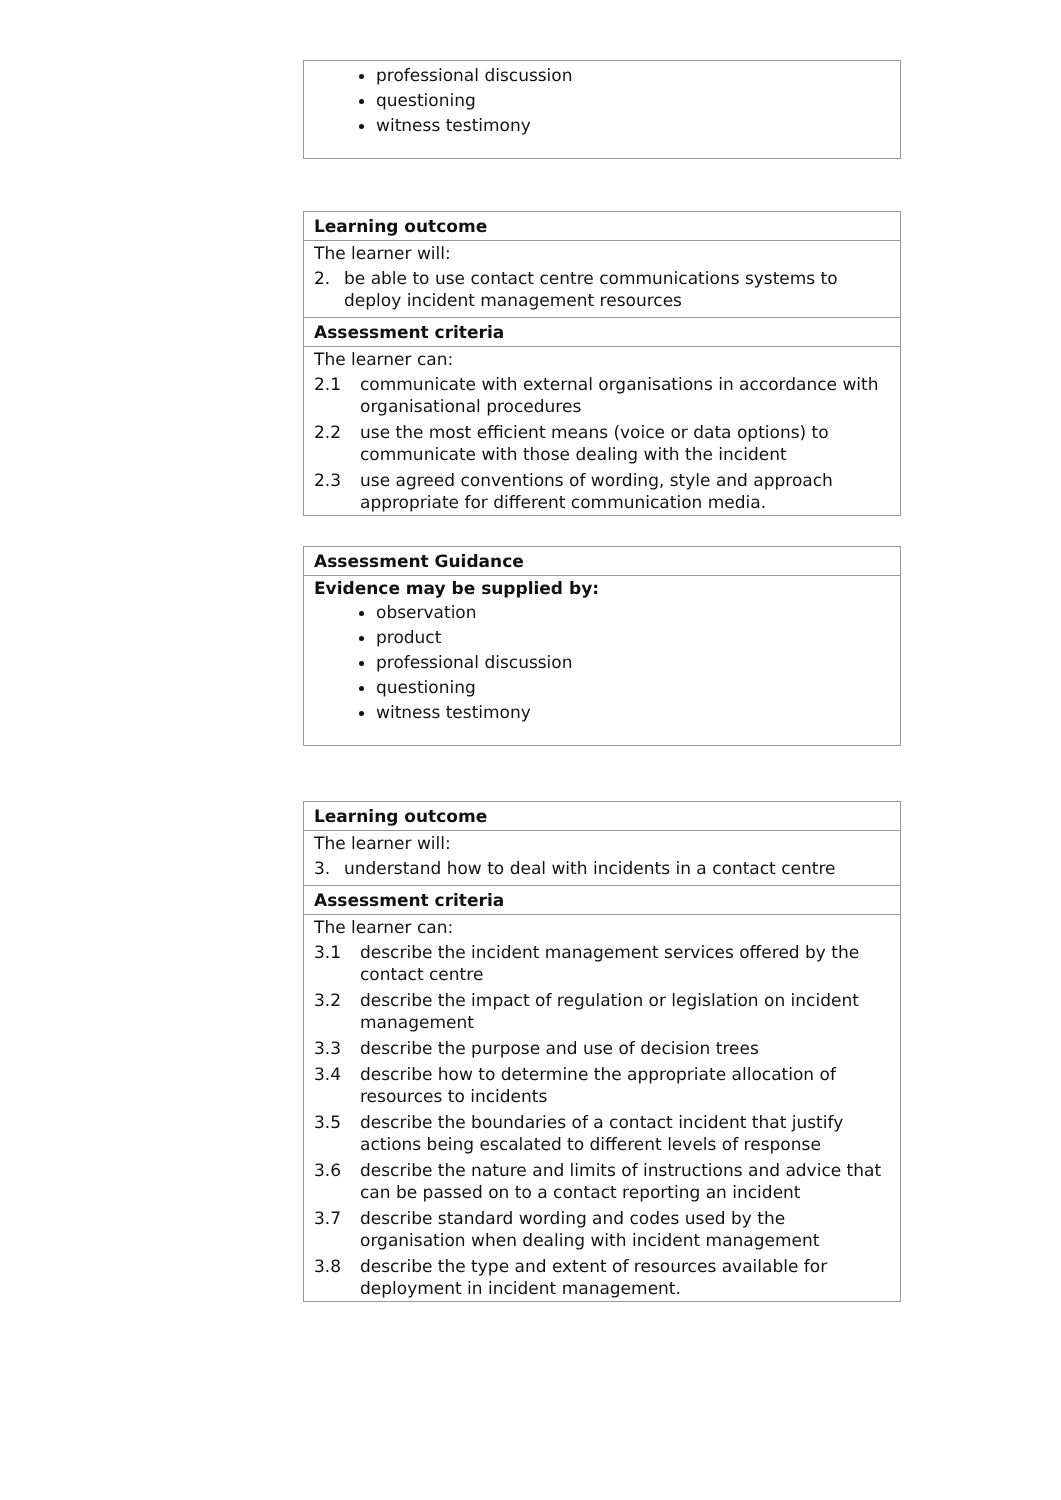professional discussion
questioning
witness testimony
Learning outcome
The learner will:
2. be able to use contact centre communications systems to deploy incident management resources
Assessment criteria
The learner can:
2.1 communicate with external organisations in accordance with organisational procedures
2.2 use the most efficient means (voice or data options) to communicate with those dealing with the incident
2.3 use agreed conventions of wording, style and approach appropriate for different communication media.
Assessment Guidance
Evidence may be supplied by:
observation
product
professional discussion
questioning
witness testimony
Learning outcome
The learner will:
3. understand how to deal with incidents in a contact centre
Assessment criteria
The learner can:
3.1 describe the incident management services offered by the contact centre
3.2 describe the impact of regulation or legislation on incident management
3.3 describe the purpose and use of decision trees
3.4 describe how to determine the appropriate allocation of resources to incidents
3.5 describe the boundaries of a contact incident that justify actions being escalated to different levels of response
3.6 describe the nature and limits of instructions and advice that can be passed on to a contact reporting an incident
3.7 describe standard wording and codes used by the organisation when dealing with incident management
3.8 describe the type and extent of resources available for deployment in incident management.